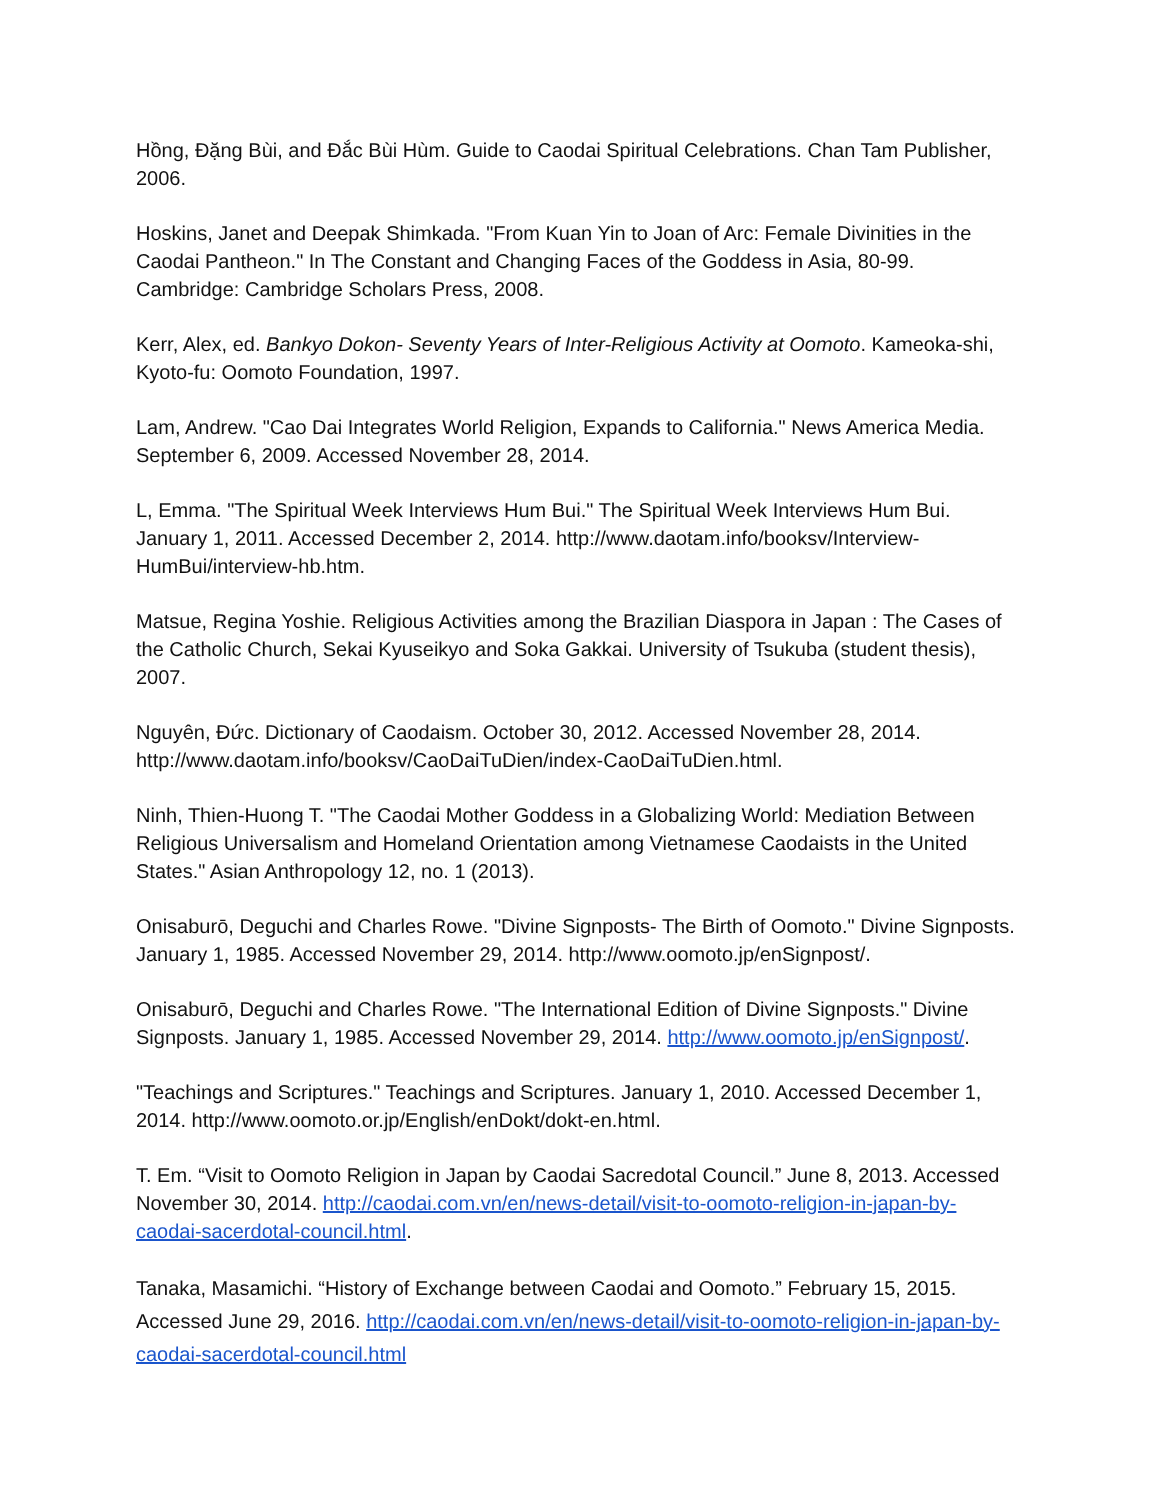Hồng, Đặng Bùi, and Đắc Bùi Hùm. Guide to Caodai Spiritual Celebrations. Chan Tam Publisher, 2006.
Hoskins, Janet and Deepak Shimkada. "From Kuan Yin to Joan of Arc: Female Divinities in the Caodai Pantheon." In The Constant and Changing Faces of the Goddess in Asia, 80-99. Cambridge: Cambridge Scholars Press, 2008.
Kerr, Alex, ed. Bankyo Dokon- Seventy Years of Inter-Religious Activity at Oomoto. Kameoka-shi, Kyoto-fu: Oomoto Foundation, 1997.
Lam, Andrew. "Cao Dai Integrates World Religion, Expands to California." News America Media. September 6, 2009. Accessed November 28, 2014.
L, Emma. "The Spiritual Week Interviews Hum Bui." The Spiritual Week Interviews Hum Bui. January 1, 2011. Accessed December 2, 2014. http://www.daotam.info/booksv/Interview-HumBui/interview-hb.htm.
Matsue, Regina Yoshie. Religious Activities among the Brazilian Diaspora in Japan : The Cases of the Catholic Church, Sekai Kyuseikyo and Soka Gakkai. University of Tsukuba (student thesis), 2007.
Nguyên, Đức. Dictionary of Caodaism. October 30, 2012. Accessed November 28, 2014. http://www.daotam.info/booksv/CaoDaiTuDien/index-CaoDaiTuDien.html.
Ninh, Thien-Huong T. "The Caodai Mother Goddess in a Globalizing World: Mediation Between Religious Universalism and Homeland Orientation among Vietnamese Caodaists in the United States." Asian Anthropology 12, no. 1 (2013).
Onisaburō, Deguchi and Charles Rowe. "Divine Signposts- The Birth of Oomoto." Divine Signposts. January 1, 1985. Accessed November 29, 2014. http://www.oomoto.jp/enSignpost/.
Onisaburō, Deguchi and Charles Rowe. "The International Edition of Divine Signposts." Divine Signposts. January 1, 1985. Accessed November 29, 2014. http://www.oomoto.jp/enSignpost/.
"Teachings and Scriptures." Teachings and Scriptures. January 1, 2010. Accessed December 1, 2014. http://www.oomoto.or.jp/English/enDokt/dokt-en.html.
T. Em. “Visit to Oomoto Religion in Japan by Caodai Sacredotal Council.” June 8, 2013. Accessed November 30, 2014. http://caodai.com.vn/en/news-detail/visit-to-oomoto-religion-in-japan-by-caodai-sacerdotal-council.html.
Tanaka, Masamichi. “History of Exchange between Caodai and Oomoto.” February 15, 2015. Accessed June 29, 2016. http://caodai.com.vn/en/news-detail/visit-to-oomoto-religion-in-japan-by-caodai-sacerdotal-council.html